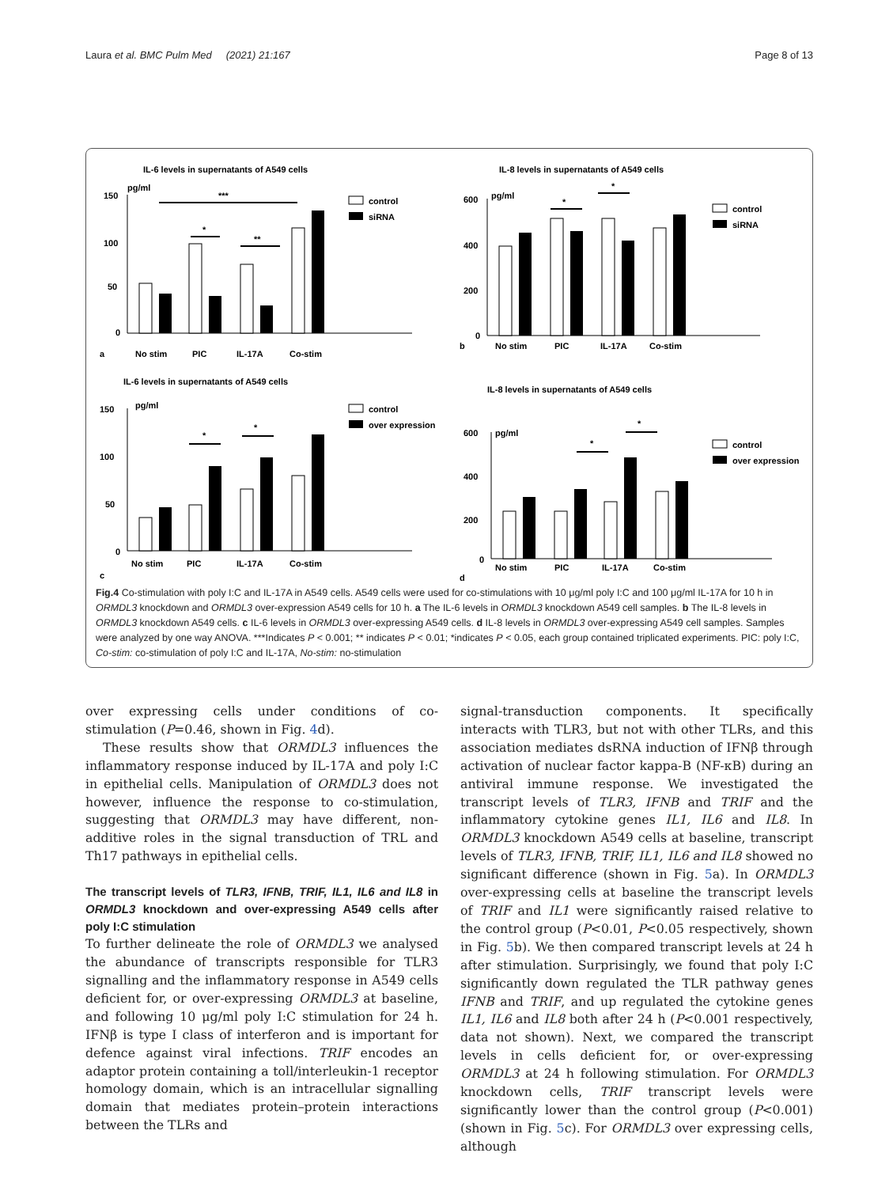Laura et al. BMC Pulm Med (2021) 21:167 Page 8 of 13
IL-6 levels in supernatants of A549 cells
pg/ml
150
100
50
0
***
*
**
control
siRNA
a
No stim
PIC
IL-17A
Co-stim
IL-8 levels in supernatants of A549 cells
pg/ml
600
400
200
0
*
*
control
siRNA
b
No stim
PIC
IL-17A
Co-stim
IL-6 levels in supernatants of A549 cells
pg/ml
150
100
50
0
*
*
control
over expression
c
No stim
PIC
IL-17A
Co-stim
IL-8 levels in supernatants of A549 cells
pg/ml
600
400
200
0
*
*
control
over expression
d
No stim
PIC
IL-17A
Co-stim
Fig.4 Co-stimulation with poly I:C and IL-17A in A549 cells. A549 cells were used for co-stimulations with 10 μg/ml poly I:C and 100 μg/ml IL-17A for 10 h in ORMDL3 knockdown and ORMDL3 over-expression A549 cells for 10 h. a The IL-6 levels in ORMDL3 knockdown A549 cell samples. b The IL-8 levels in ORMDL3 knockdown A549 cells. c IL-6 levels in ORMDL3 over-expressing A549 cells. d IL-8 levels in ORMDL3 over-expressing A549 cell samples. Samples were analyzed by one way ANOVA. ***Indicates P < 0.001; ** indicates P < 0.01; *indicates P < 0.05, each group contained triplicated experiments. PIC: poly I:C, Co-stim: co-stimulation of poly I:C and IL-17A, No-stim: no-stimulation
over expressing cells under conditions of co-stimulation (P=0.46, shown in Fig. 4d).
These results show that ORMDL3 influences the inflammatory response induced by IL-17A and poly I:C in epithelial cells. Manipulation of ORMDL3 does not however, influence the response to co-stimulation, suggesting that ORMDL3 may have different, non-additive roles in the signal transduction of TRL and Th17 pathways in epithelial cells.
The transcript levels of TLR3, IFNB, TRIF, IL1, IL6 and IL8 in ORMDL3 knockdown and over-expressing A549 cells after poly I:C stimulation
To further delineate the role of ORMDL3 we analysed the abundance of transcripts responsible for TLR3 signalling and the inflammatory response in A549 cells deficient for, or over-expressing ORMDL3 at baseline, and following 10 μg/ml poly I:C stimulation for 24 h. IFNβ is type I class of interferon and is important for defence against viral infections. TRIF encodes an adaptor protein containing a toll/interleukin-1 receptor homology domain, which is an intracellular signalling domain that mediates protein–protein interactions between the TLRs and
signal-transduction components. It specifically interacts with TLR3, but not with other TLRs, and this association mediates dsRNA induction of IFNβ through activation of nuclear factor kappa-B (NF-κB) during an antiviral immune response. We investigated the transcript levels of TLR3, IFNB and TRIF and the inflammatory cytokine genes IL1, IL6 and IL8. In ORMDL3 knockdown A549 cells at baseline, transcript levels of TLR3, IFNB, TRIF, IL1, IL6 and IL8 showed no significant difference (shown in Fig. 5a). In ORMDL3 over-expressing cells at baseline the transcript levels of TRIF and IL1 were significantly raised relative to the control group (P<0.01, P<0.05 respectively, shown in Fig. 5b). We then compared transcript levels at 24 h after stimulation. Surprisingly, we found that poly I:C significantly down regulated the TLR pathway genes IFNB and TRIF, and up regulated the cytokine genes IL1, IL6 and IL8 both after 24 h (P<0.001 respectively, data not shown). Next, we compared the transcript levels in cells deficient for, or over-expressing ORMDL3 at 24 h following stimulation. For ORMDL3 knockdown cells, TRIF transcript levels were significantly lower than the control group (P<0.001) (shown in Fig. 5c). For ORMDL3 over expressing cells, although